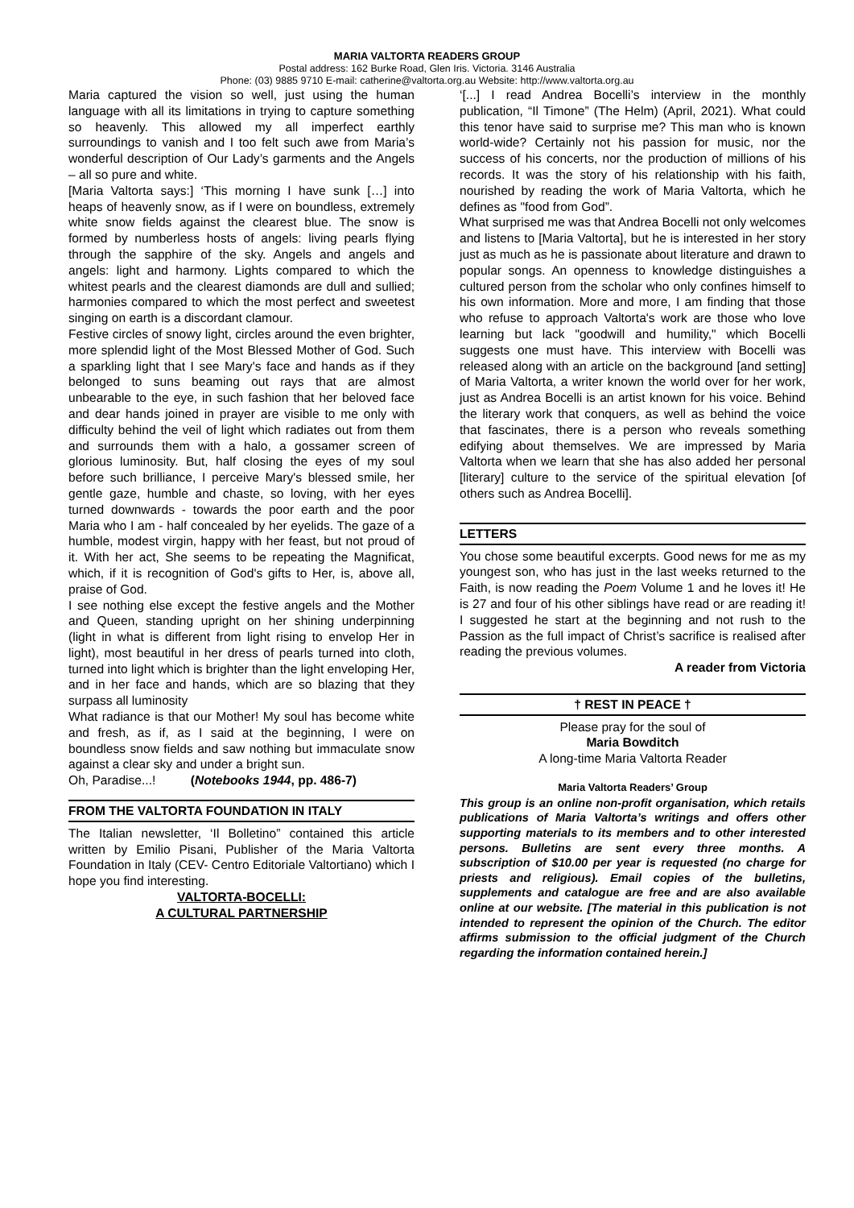MARIA VALTORTA READERS GROUP
Postal address: 162 Burke Road, Glen Iris. Victoria. 3146 Australia
Phone: (03) 9885 9710 E-mail: catherine@valtorta.org.au Website: http://www.valtorta.org.au
Maria captured the vision so well, just using the human language with all its limitations in trying to capture something so heavenly. This allowed my all imperfect earthly surroundings to vanish and I too felt such awe from Maria’s wonderful description of Our Lady’s garments and the Angels – all so pure and white.
[Maria Valtorta says:] ‘This morning I have sunk […] into heaps of heavenly snow, as if I were on boundless, extremely white snow fields against the clearest blue. The snow is formed by numberless hosts of angels: living pearls flying through the sapphire of the sky. Angels and angels and angels: light and harmony. Lights compared to which the whitest pearls and the clearest diamonds are dull and sullied; harmonies compared to which the most perfect and sweetest singing on earth is a discordant clamour.
Festive circles of snowy light, circles around the even brighter, more splendid light of the Most Blessed Mother of God. Such a sparkling light that I see Mary's face and hands as if they belonged to suns beaming out rays that are almost unbearable to the eye, in such fashion that her beloved face and dear hands joined in prayer are visible to me only with difficulty behind the veil of light which radiates out from them and surrounds them with a halo, a gossamer screen of glorious luminosity. But, half closing the eyes of my soul before such brilliance, I perceive Mary's blessed smile, her gentle gaze, humble and chaste, so loving, with her eyes turned downwards - towards the poor earth and the poor Maria who I am - half concealed by her eyelids. The gaze of a humble, modest virgin, happy with her feast, but not proud of it. With her act, She seems to be repeating the Magnificat, which, if it is recognition of God's gifts to Her, is, above all, praise of God.
I see nothing else except the festive angels and the Mother and Queen, standing upright on her shining underpinning (light in what is different from light rising to envelop Her in light), most beautiful in her dress of pearls turned into cloth, turned into light which is brighter than the light enveloping Her, and in her face and hands, which are so blazing that they surpass all luminosity
What radiance is that our Mother! My soul has become white and fresh, as if, as I said at the beginning, I were on boundless snow fields and saw nothing but immaculate snow against a clear sky and under a bright sun.
Oh, Paradise...! (Notebooks 1944, pp. 486-7)
FROM THE VALTORTA FOUNDATION IN ITALY
The Italian newsletter, ‘Il Bolletino” contained this article written by Emilio Pisani, Publisher of the Maria Valtorta Foundation in Italy (CEV- Centro Editoriale Valtortiano) which I hope you find interesting.
VALTORTA-BOCELLI:
A CULTURAL PARTNERSHIP
‘[...] I read Andrea Bocelli’s interview in the monthly publication, “Il Timone” (The Helm) (April, 2021). What could this tenor have said to surprise me? This man who is known world-wide? Certainly not his passion for music, nor the success of his concerts, nor the production of millions of his records. It was the story of his relationship with his faith, nourished by reading the work of Maria Valtorta, which he defines as "food from God”.
What surprised me was that Andrea Bocelli not only welcomes and listens to [Maria Valtorta], but he is interested in her story just as much as he is passionate about literature and drawn to popular songs. An openness to knowledge distinguishes a cultured person from the scholar who only confines himself to his own information. More and more, I am finding that those who refuse to approach Valtorta's work are those who love learning but lack "goodwill and humility," which Bocelli suggests one must have. This interview with Bocelli was released along with an article on the background [and setting] of Maria Valtorta, a writer known the world over for her work, just as Andrea Bocelli is an artist known for his voice. Behind the literary work that conquers, as well as behind the voice that fascinates, there is a person who reveals something edifying about themselves. We are impressed by Maria Valtorta when we learn that she has also added her personal [literary] culture to the service of the spiritual elevation [of others such as Andrea Bocelli].
LETTERS
You chose some beautiful excerpts. Good news for me as my youngest son, who has just in the last weeks returned to the Faith, is now reading the Poem Volume 1 and he loves it! He is 27 and four of his other siblings have read or are reading it! I suggested he start at the beginning and not rush to the Passion as the full impact of Christ’s sacrifice is realised after reading the previous volumes.
A reader from Victoria
† REST IN PEACE †
Please pray for the soul of
Maria Bowditch
A long-time Maria Valtorta Reader
Maria Valtorta Readers’ Group
This group is an online non-profit organisation, which retails publications of Maria Valtorta’s writings and offers other supporting materials to its members and to other interested persons. Bulletins are sent every three months. A subscription of $10.00 per year is requested (no charge for priests and religious). Email copies of the bulletins, supplements and catalogue are free and are also available online at our website. [The material in this publication is not intended to represent the opinion of the Church. The editor affirms submission to the official judgment of the Church regarding the information contained herein.]